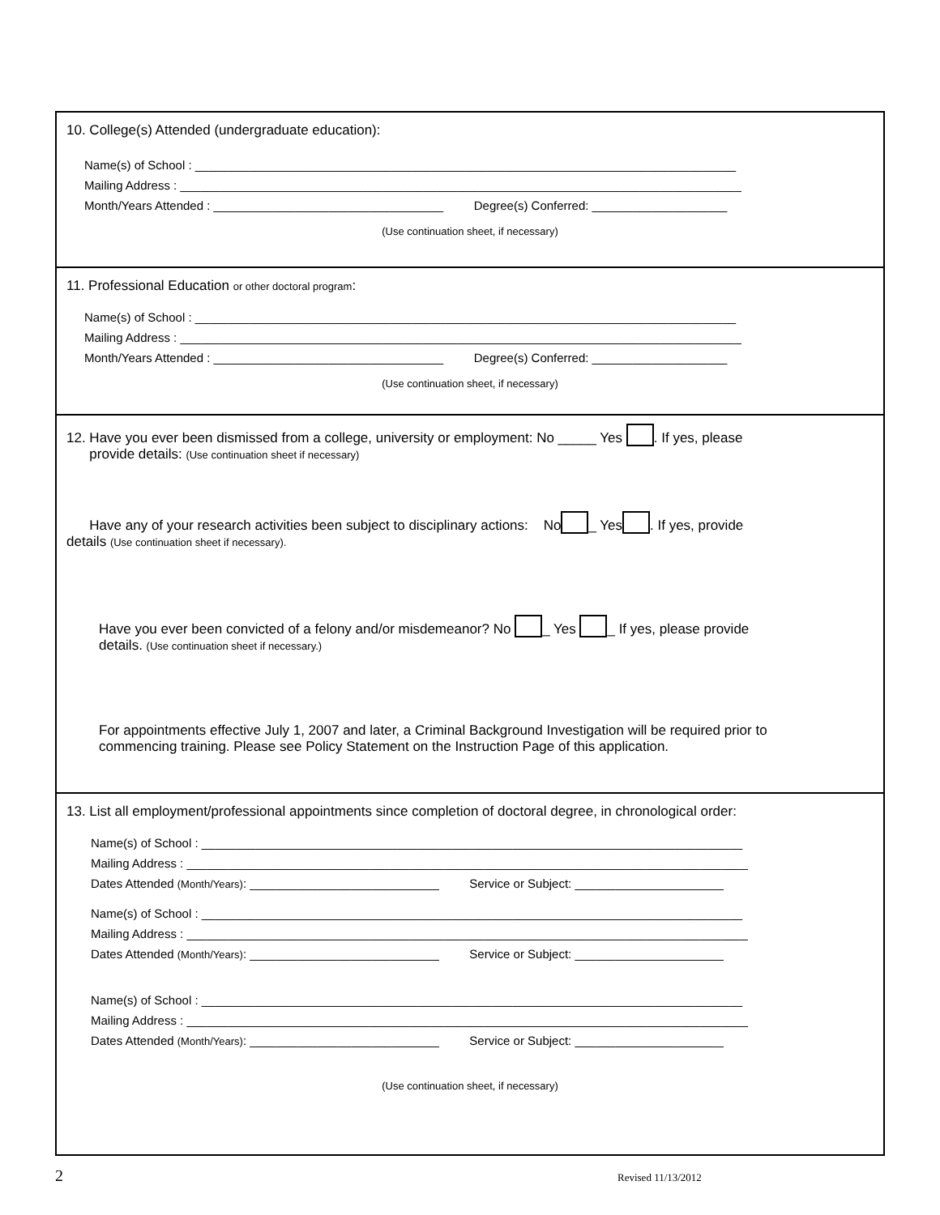10. College(s) Attended (undergraduate education):
Name(s) of School : ________________________________________________________________________________
Mailing Address : ___________________________________________________________________________________
Month/Years Attended : __________________________________ Degree(s) Conferred: ____________________
(Use continuation sheet, if necessary)
11. Professional Education or other doctoral program:
Name(s) of School : ________________________________________________________________________________
Mailing Address : ___________________________________________________________________________________
Month/Years Attended : __________________________________ Degree(s) Conferred: ____________________
(Use continuation sheet, if necessary)
12. Have you ever been dismissed from a college, university or employment: No _____ Yes . If yes, please
provide details: (Use continuation sheet if necessary)
Have any of your research activities been subject to disciplinary actions: No _ Yes . If yes, provide
details (Use continuation sheet if necessary).
Have you ever been convicted of a felony and/or misdemeanor? No _ Yes _ If yes, please provide
details. (Use continuation sheet if necessary.)
For appointments effective July 1, 2007 and later, a Criminal Background Investigation will be required prior to
commencing training. Please see Policy Statement on the Instruction Page of this application.
13. List all employment/professional appointments since completion of doctoral degree, in chronological order:
Name(s) of School : ________________________________________________________________________________
Mailing Address : ___________________________________________________________________________________
Dates Attended (Month/Years): ____________________________ Service or Subject: ______________________
Name(s) of School : ________________________________________________________________________________
Mailing Address : ___________________________________________________________________________________
Dates Attended (Month/Years): ____________________________ Service or Subject: ______________________
Name(s) of School : ________________________________________________________________________________
Mailing Address : ___________________________________________________________________________________
Dates Attended (Month/Years): ____________________________ Service or Subject: ______________________
(Use continuation sheet, if necessary)
2 Revised 11/13/2012